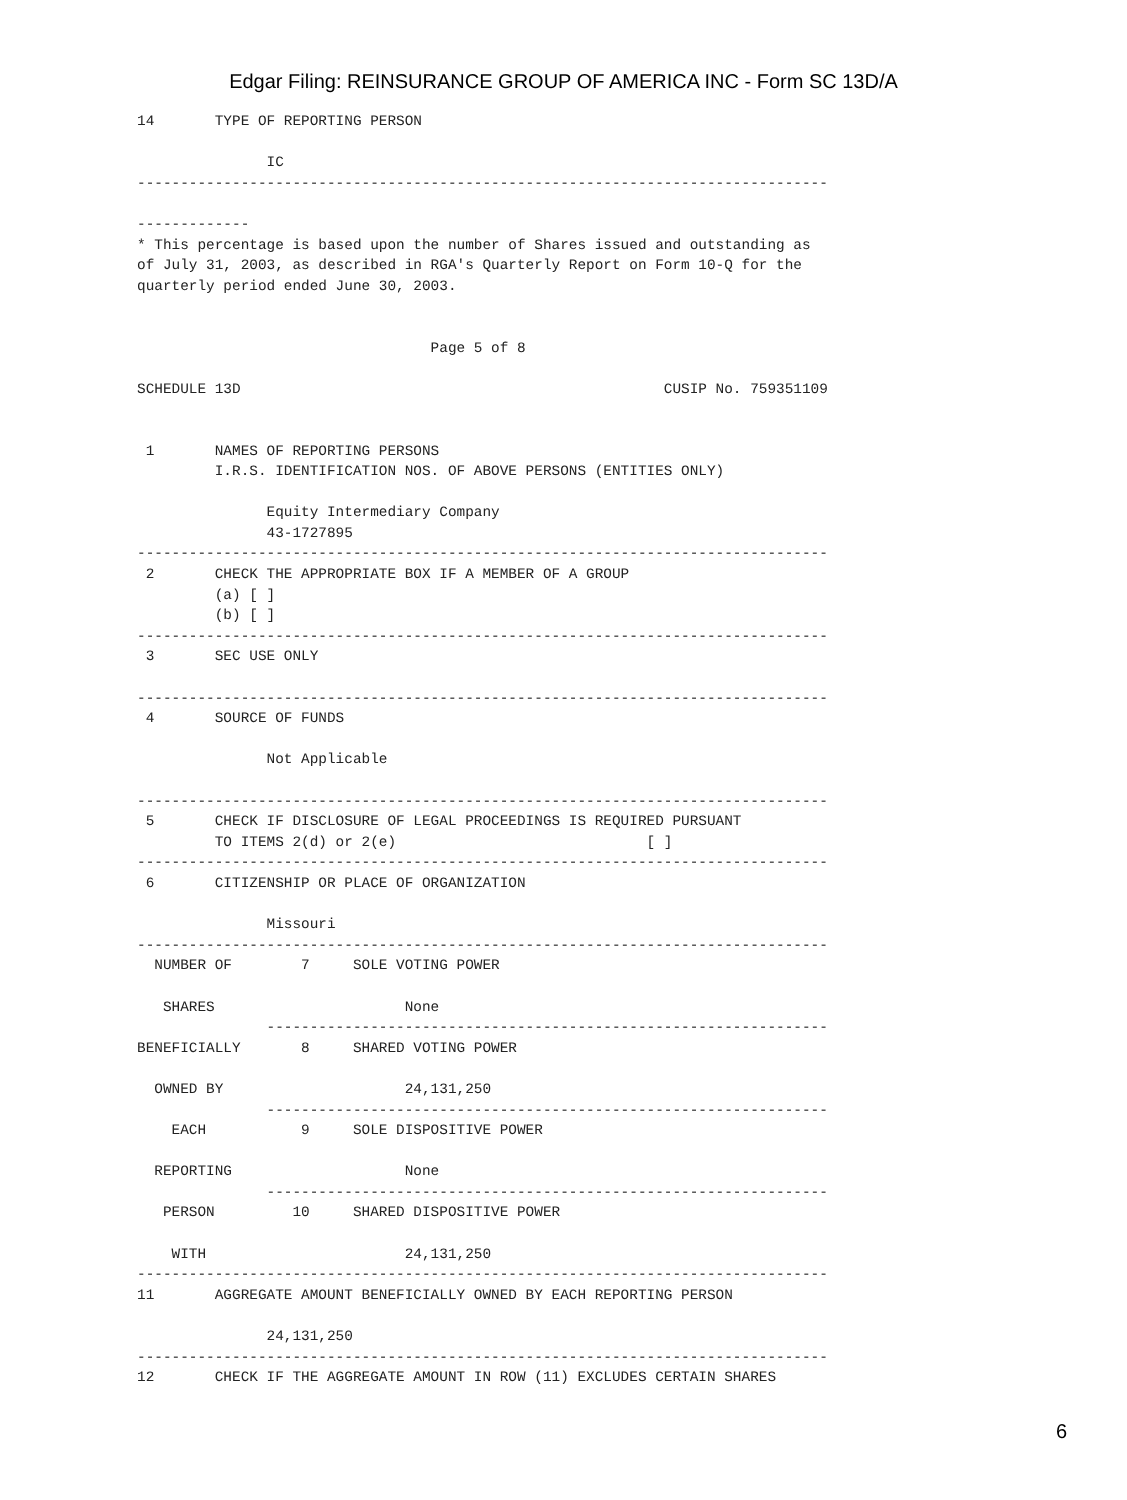Edgar Filing: REINSURANCE GROUP OF AMERICA INC - Form SC 13D/A
14       TYPE OF REPORTING PERSON

               IC
--------------------------------------------------------------------------------

-------------
* This percentage is based upon the number of Shares issued and outstanding as
of July 31, 2003, as described in RGA's Quarterly Report on Form 10-Q for the
quarterly period ended June 30, 2003.


                                  Page 5 of 8

SCHEDULE 13D                                                 CUSIP No. 759351109


 1       NAMES OF REPORTING PERSONS
         I.R.S. IDENTIFICATION NOS. OF ABOVE PERSONS (ENTITIES ONLY)

               Equity Intermediary Company
               43-1727895
--------------------------------------------------------------------------------
 2       CHECK THE APPROPRIATE BOX IF A MEMBER OF A GROUP
         (a) [ ]
         (b) [ ]
--------------------------------------------------------------------------------
 3       SEC USE ONLY

--------------------------------------------------------------------------------
 4       SOURCE OF FUNDS

               Not Applicable

--------------------------------------------------------------------------------
 5       CHECK IF DISCLOSURE OF LEGAL PROCEEDINGS IS REQUIRED PURSUANT
         TO ITEMS 2(d) or 2(e)                             [ ]
--------------------------------------------------------------------------------
 6       CITIZENSHIP OR PLACE OF ORGANIZATION

               Missouri
--------------------------------------------------------------------------------
  NUMBER OF        7     SOLE VOTING POWER

   SHARES                      None
               -----------------------------------------------------------------
BENEFICIALLY       8     SHARED VOTING POWER

  OWNED BY                     24,131,250
               -----------------------------------------------------------------
    EACH           9     SOLE DISPOSITIVE POWER

  REPORTING                    None
               -----------------------------------------------------------------
   PERSON         10     SHARED DISPOSITIVE POWER

    WITH                       24,131,250
--------------------------------------------------------------------------------
11       AGGREGATE AMOUNT BENEFICIALLY OWNED BY EACH REPORTING PERSON

               24,131,250
--------------------------------------------------------------------------------
12       CHECK IF THE AGGREGATE AMOUNT IN ROW (11) EXCLUDES CERTAIN SHARES
6